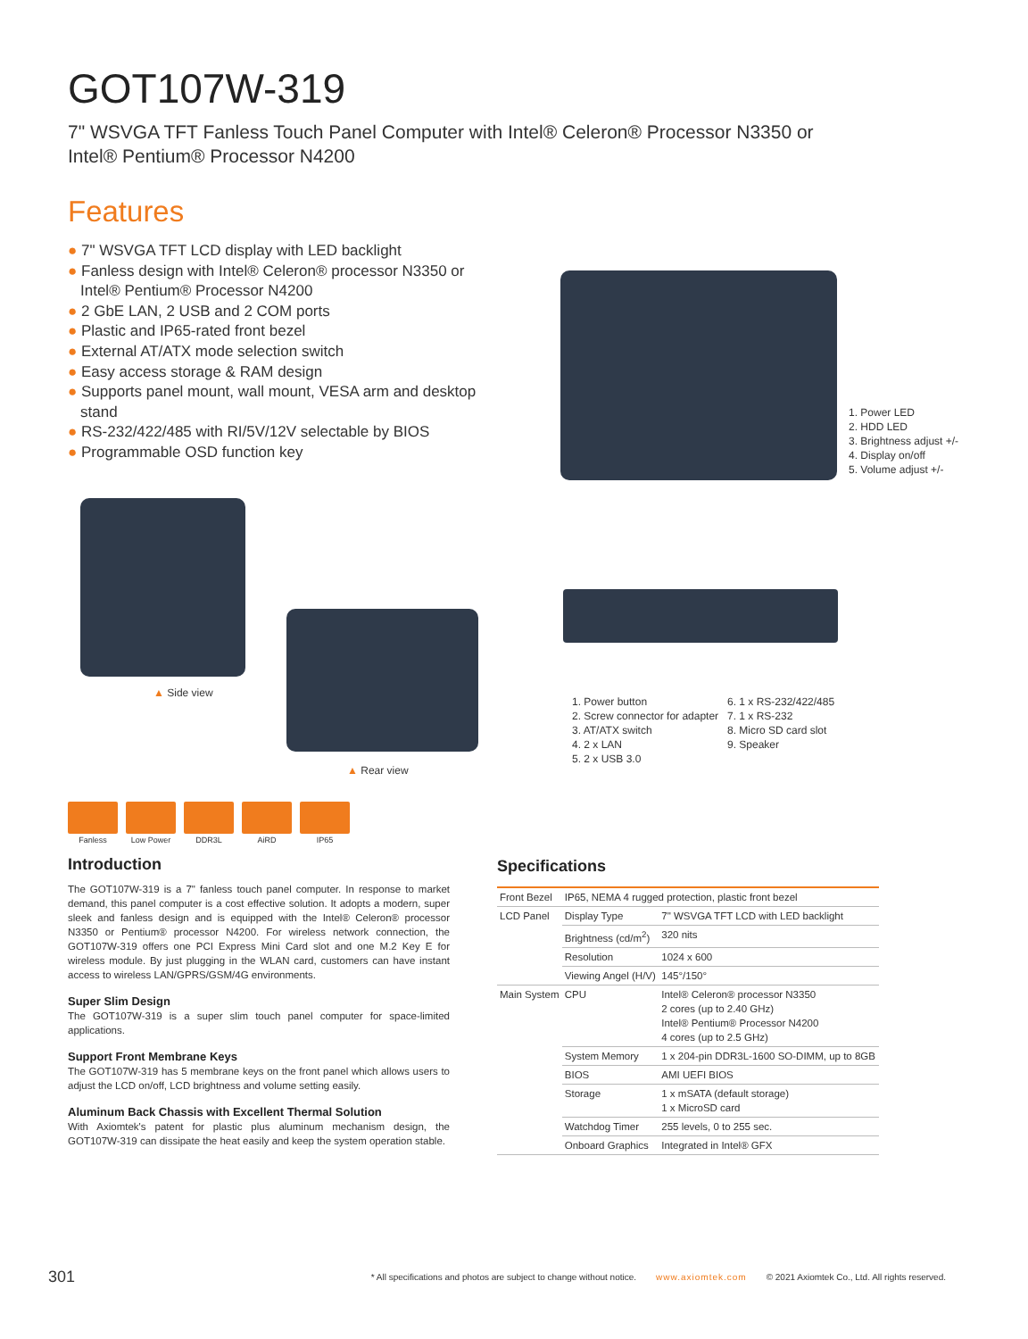GOT107W-319
7" WSVGA TFT Fanless Touch Panel Computer with Intel® Celeron® Processor N3350 or
Intel® Pentium® Processor N4200
Features
● 7" WSVGA TFT LCD display with LED backlight
● Fanless design with Intel® Celeron® processor N3350 or Intel® Pentium® Processor N4200
● 2 GbE LAN, 2 USB and 2 COM ports
● Plastic and IP65-rated front bezel
● External AT/ATX mode selection switch
● Easy access storage & RAM design
● Supports panel mount, wall mount, VESA arm and desktop stand
● RS-232/422/485 with RI/5V/12V selectable by BIOS
● Programmable OSD function key
1. Power LED
2. HDD LED
3. Brightness adjust +/-
4. Display on/off
5. Volume adjust +/-
▲ Side view
▲ Rear view
1. Power button
2. Screw connector for adapter
3. AT/ATX switch
4. 2 x LAN
5. 2 x USB 3.0
6. 1 x RS-232/422/485
7. 1 x RS-232
8. Micro SD card slot
9. Speaker
Fanless Low Power DDR3L AiRD IP65
Introduction
The GOT107W-319 is a 7" fanless touch panel computer. In response to market demand, this panel computer is a cost effective solution. It adopts a modern, super sleek and fanless design and is equipped with the Intel® Celeron® processor N3350 or Pentium® processor N4200. For wireless network connection, the GOT107W-319 offers one PCI Express Mini Card slot and one M.2 Key E for wireless module. By just plugging in the WLAN card, customers can have instant access to wireless LAN/GPRS/GSM/4G environments.
Super Slim Design
The GOT107W-319 is a super slim touch panel computer for space-limited applications.
Support Front Membrane Keys
The GOT107W-319 has 5 membrane keys on the front panel which allows users to adjust the LCD on/off, LCD brightness and volume setting easily.
Aluminum Back Chassis with Excellent Thermal Solution
With Axiomtek's patent for plastic plus aluminum mechanism design, the GOT107W-319 can dissipate the heat easily and keep the system operation stable.
Specifications
| Front Bezel | IP65, NEMA 4 rugged protection, plastic front bezel | |
| LCD Panel | Display Type | 7" WSVGA TFT LCD with LED backlight |
| | Brightness (cd/m<sup>2</sup>) | 320 nits |
| | Resolution | 1024 x 600 |
| | Viewing Angel (H/V) | 145°/150° |
| Main System | CPU | Intel® Celeron® processor N3350 2 cores (up to 2.40 GHz) Intel® Pentium® Processor N4200 4 cores (up to 2.5 GHz) |
| | System Memory | 1 x 204-pin DDR3L-1600 SO-DIMM, up to 8GB |
| | BIOS | AMI UEFI BIOS |
| | Storage | 1 x mSATA (default storage) 1 x MicroSD card |
| | Watchdog Timer | 255 levels, 0 to 255 sec. |
| | Onboard Graphics | Integrated in Intel® GFX |
301 * All specifications and photos are subject to change without notice. www.axiomtek.com © 2021 Axiomtek Co., Ltd. All rights reserved.